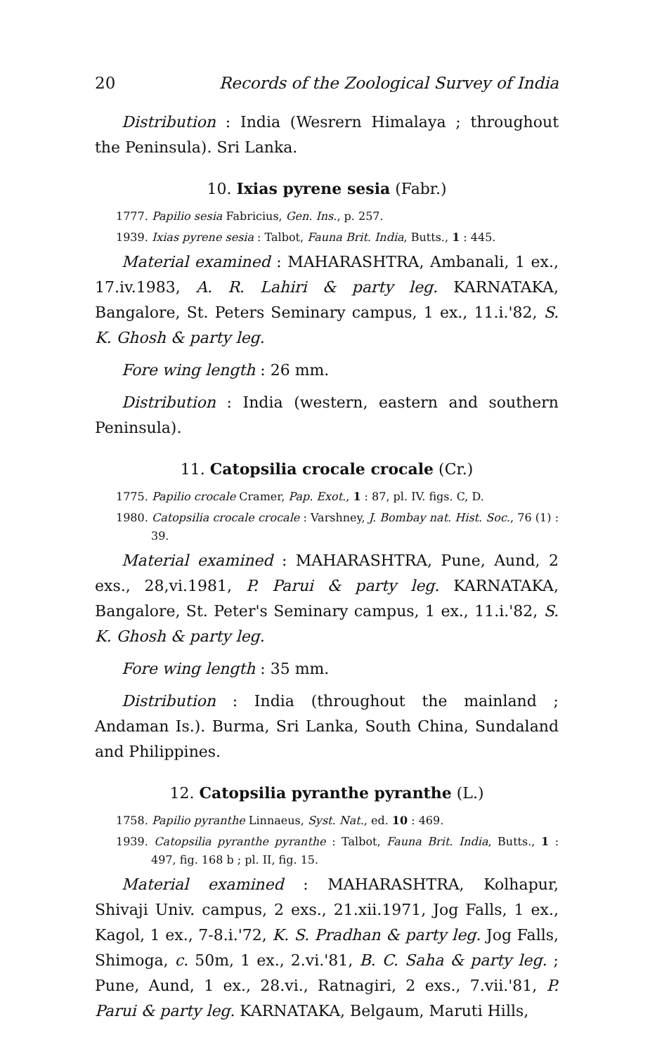20 Records of the Zoological Survey of India
Distribution : India (Wesrern Himalaya ; throughout the Peninsula). Sri Lanka.
10. Ixias pyrene sesia (Fabr.)
1777. Papilio sesia Fabricius, Gen. Ins., p. 257.
1939. Ixias pyrene sesia : Talbot, Fauna Brit. India, Butts., 1 : 445.
Material examined : MAHARASHTRA, Ambanali, 1 ex., 17.iv.1983, A. R. Lahiri & party leg. KARNATAKA, Bangalore, St. Peters Seminary campus, 1 ex., 11.i.'82, S. K. Ghosh & party leg.
Fore wing length : 26 mm.
Distribution : India (western, eastern and southern Peninsula).
11. Catopsilia crocale crocale (Cr.)
1775. Papilio crocale Cramer, Pap. Exot., 1 : 87, pl. IV. figs. C, D.
1980. Catopsilia crocale crocale : Varshney, J. Bombay nat. Hist. Soc., 76 (1) : 39.
Material examined : MAHARASHTRA, Pune, Aund, 2 exs., 28,vi.1981, P. Parui & party leg. KARNATAKA, Bangalore, St. Peter's Seminary campus, 1 ex., 11.i.'82, S. K. Ghosh & party leg.
Fore wing length : 35 mm.
Distribution : India (throughout the mainland ; Andaman Is.). Burma, Sri Lanka, South China, Sundaland and Philippines.
12. Catopsilia pyranthe pyranthe (L.)
1758. Papilio pyranthe Linnaeus, Syst. Nat., ed. 10 : 469.
1939. Catopsilia pyranthe pyranthe : Talbot, Fauna Brit. India, Butts., 1 : 497, fig. 168 b ; pl. II, fig. 15.
Material examined : MAHARASHTRA, Kolhapur, Shivaji Univ. campus, 2 exs., 21.xii.1971, Jog Falls, 1 ex., Kagol, 1 ex., 7-8.i.'72, K. S. Pradhan & party leg. Jog Falls, Shimoga, c. 50m, 1 ex., 2.vi.'81, B. C. Saha & party leg. ; Pune, Aund, 1 ex., 28.vi., Ratnagiri, 2 exs., 7.vii.'81, P. Parui & party leg. KARNATAKA, Belgaum, Maruti Hills,